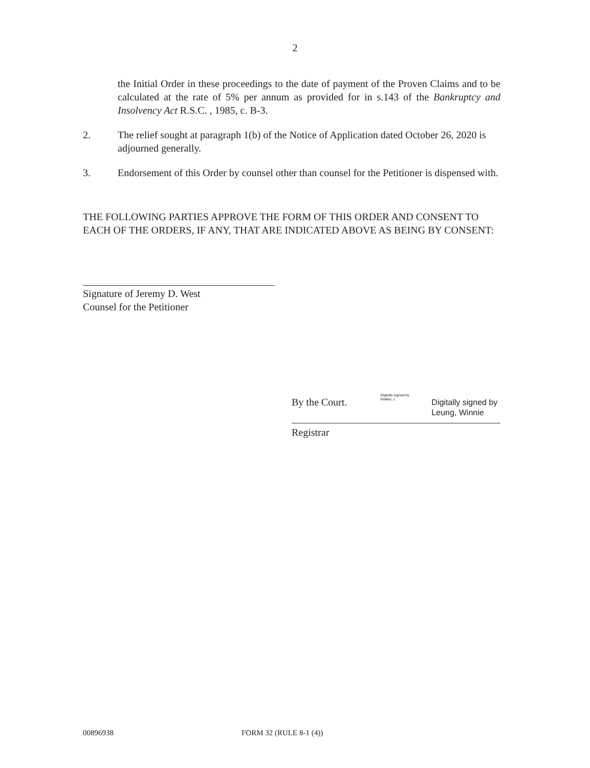2
the Initial Order in these proceedings to the date of payment of the Proven Claims and to be calculated at the rate of 5% per annum as provided for in s.143 of the Bankruptcy and Insolvency Act R.S.C. , 1985, c. B-3.
2. The relief sought at paragraph 1(b) of the Notice of Application dated October 26, 2020 is adjourned generally.
3. Endorsement of this Order by counsel other than counsel for the Petitioner is dispensed with.
THE FOLLOWING PARTIES APPROVE THE FORM OF THIS ORDER AND CONSENT TO EACH OF THE ORDERS, IF ANY, THAT ARE INDICATED ABOVE AS BEING BY CONSENT:
Signature of Jeremy D. West
Counsel for the Petitioner
By the Court.
Digitally signed by Walker, J
Digitally signed by
Leung, Winnie
Registrar
00896938 FORM 32 (RULE 8-1 (4))